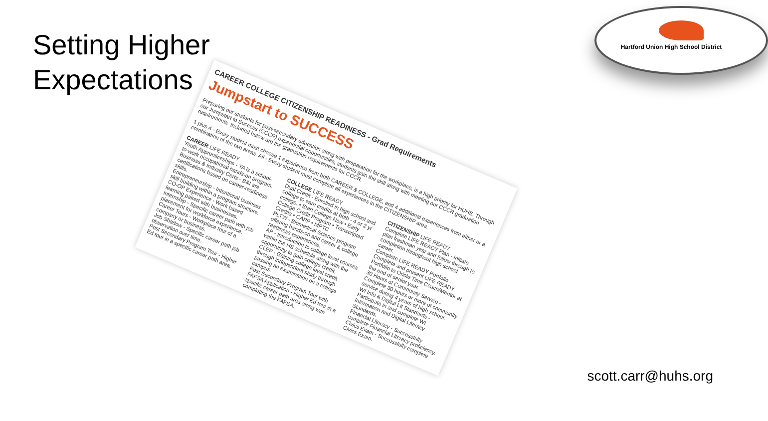Setting Higher
Expectations
Hartford Union High School District
CAREER COLLEGE CITIZENSHIP READINESS - Grad Requirements
Jumpstart to SUCCESS
Preparing our students for post-secondary education along with preparation for the workplace, is a high priority for HUHS. Through our Jumpstart to Success (CCCR) experiential opportunities, students gain the skill along with meeting our CCCR graduation requirements. Included below are the graduation requirements for CCCR.
1 plus 4 - Every student must choose 1 experience from both CAREER & COLLEGE, and 4 additional experiences from either or a combination of the two areas. All - Every student must complete all experiences in the CITIZENSHIP area.
CAREER LIFE READY
Youth Apprenticeships - YA is a school-to-work occupational hands-on program.
Business & Industry Certs - B&I are certifications based on career-readiness skills.
Entrepreneurship - Intentional business skill building within a program structure.
CO-OP Experience - Work based learning paired with businesses.
Internship - Specific career path with job placement for workforce experience.
Career Tours - Workplace tour of a company or business.
Job Shadow - Specific career path job observation over time.
Post Secondary Program Tour - Higher Ed tour in a specific career path area.
COLLEGE LIFE READY
Dual Credit - Enrolled in high school and college to earn credits at both - 4 or 2 yr college. • Start College Now • Early College Credit Program • Transcripted Credits • CAPP • MPTC
PLTW - Biomedical Science program offering hands-on and career & college readiness experiences.
AP - Introduction to college level courses within the HS schedule along with the opportunity to gain college credit.
CLEP - Gaining college level credit through independent study through passing an examination on a college campus.
Post Secondary Program Tour with FAFSA Application - Higher Ed tour in a specific career path area along with completing the FAFSA.
CITIZENSHIP LIFE READY
Complete LIFE READY Plan - Initiate plan freshman year and follow through to completion throughout high school career.
Complete LIFE READY Portfolio - Complete and present LIFE READY Portfolio to Oriole Time Coach/Mentor at the end of senior year.
30 Hours of Community Service - Complete 30 hours or more of community service during 4 years of high school.
WI Info & Digital Lit Standards - Participate in and complete WI Information and Digital Literacy Standards.
Financial Literacy - Successfully complete Financial Literacy proficiency.
Civics Exam - Successfully complete Civics Exam.
scott.carr@huhs.org